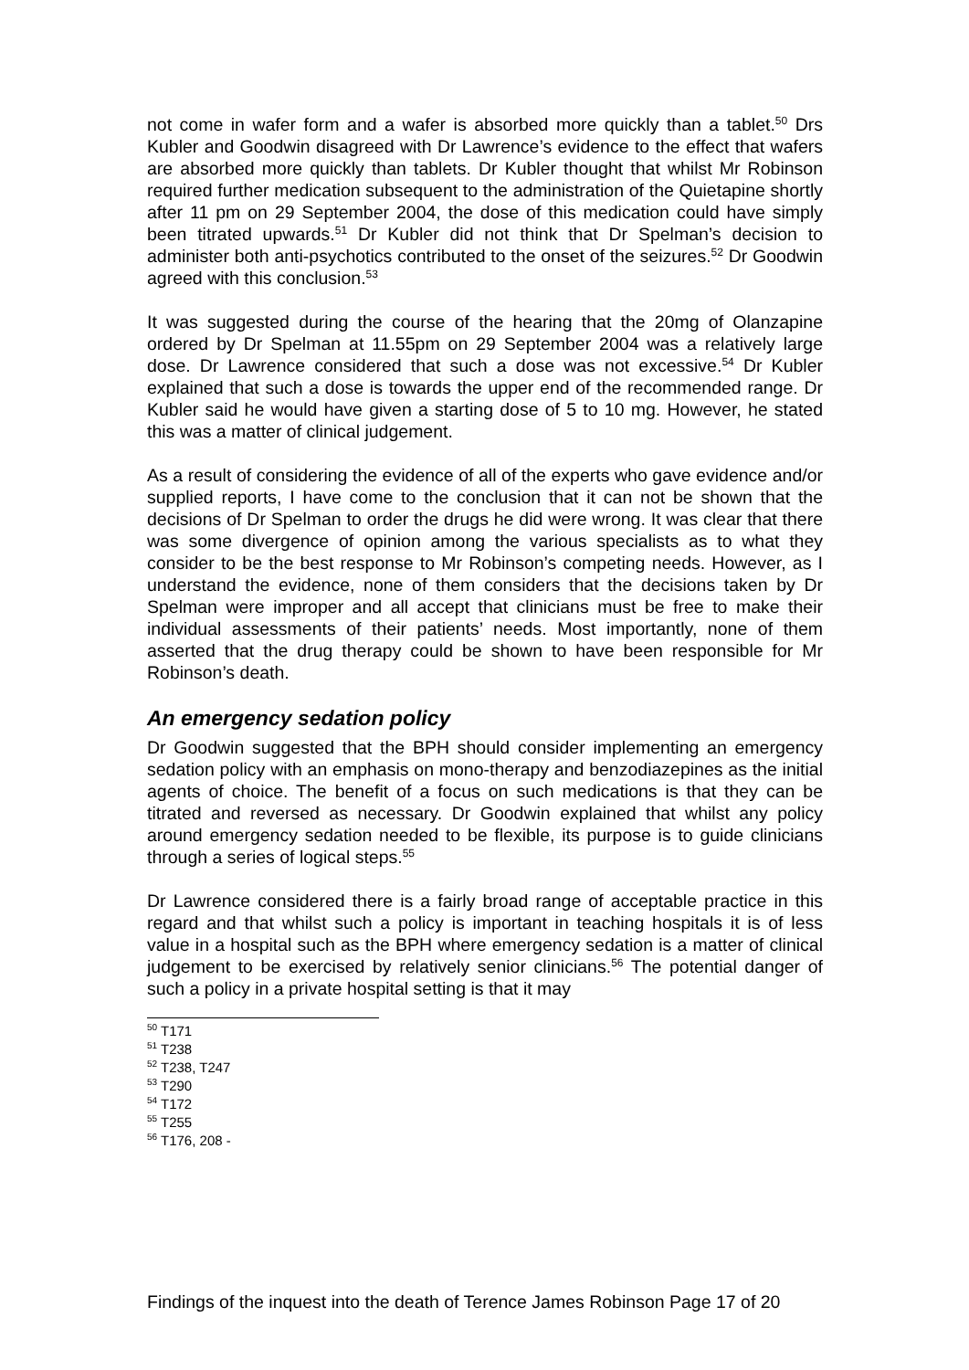not come in wafer form and a wafer is absorbed more quickly than a tablet.<sup>50</sup> Drs Kubler and Goodwin disagreed with Dr Lawrence’s evidence to the effect that wafers are absorbed more quickly than tablets. Dr Kubler thought that whilst Mr Robinson required further medication subsequent to the administration of the Quietapine shortly after 11 pm on 29 September 2004, the dose of this medication could have simply been titrated upwards.<sup>51</sup> Dr Kubler did not think that Dr Spelman’s decision to administer both anti-psychotics contributed to the onset of the seizures.<sup>52</sup> Dr Goodwin agreed with this conclusion.<sup>53</sup>
It was suggested during the course of the hearing that the 20mg of Olanzapine ordered by Dr Spelman at 11.55pm on 29 September 2004 was a relatively large dose. Dr Lawrence considered that such a dose was not excessive.<sup>54</sup> Dr Kubler explained that such a dose is towards the upper end of the recommended range. Dr Kubler said he would have given a starting dose of 5 to 10 mg. However, he stated this was a matter of clinical judgement.
As a result of considering the evidence of all of the experts who gave evidence and/or supplied reports, I have come to the conclusion that it can not be shown that the decisions of Dr Spelman to order the drugs he did were wrong. It was clear that there was some divergence of opinion among the various specialists as to what they consider to be the best response to Mr Robinson’s competing needs. However, as I understand the evidence, none of them considers that the decisions taken by Dr Spelman were improper and all accept that clinicians must be free to make their individual assessments of their patients’ needs. Most importantly, none of them asserted that the drug therapy could be shown to have been responsible for Mr Robinson’s death.
An emergency sedation policy
Dr Goodwin suggested that the BPH should consider implementing an emergency sedation policy with an emphasis on mono-therapy and benzodiazepines as the initial agents of choice. The benefit of a focus on such medications is that they can be titrated and reversed as necessary. Dr Goodwin explained that whilst any policy around emergency sedation needed to be flexible, its purpose is to guide clinicians through a series of logical steps.<sup>55</sup>
Dr Lawrence considered there is a fairly broad range of acceptable practice in this regard and that whilst such a policy is important in teaching hospitals it is of less value in a hospital such as the BPH where emergency sedation is a matter of clinical judgement to be exercised by relatively senior clinicians.<sup>56</sup> The potential danger of such a policy in a private hospital setting is that it may
<sup>50</sup> T171
<sup>51</sup> T238
<sup>52</sup> T238, T247
<sup>53</sup> T290
<sup>54</sup> T172
<sup>55</sup> T255
<sup>56</sup> T176, 208 -
Findings of the inquest into the death of Terence James Robinson Page 17 of 20